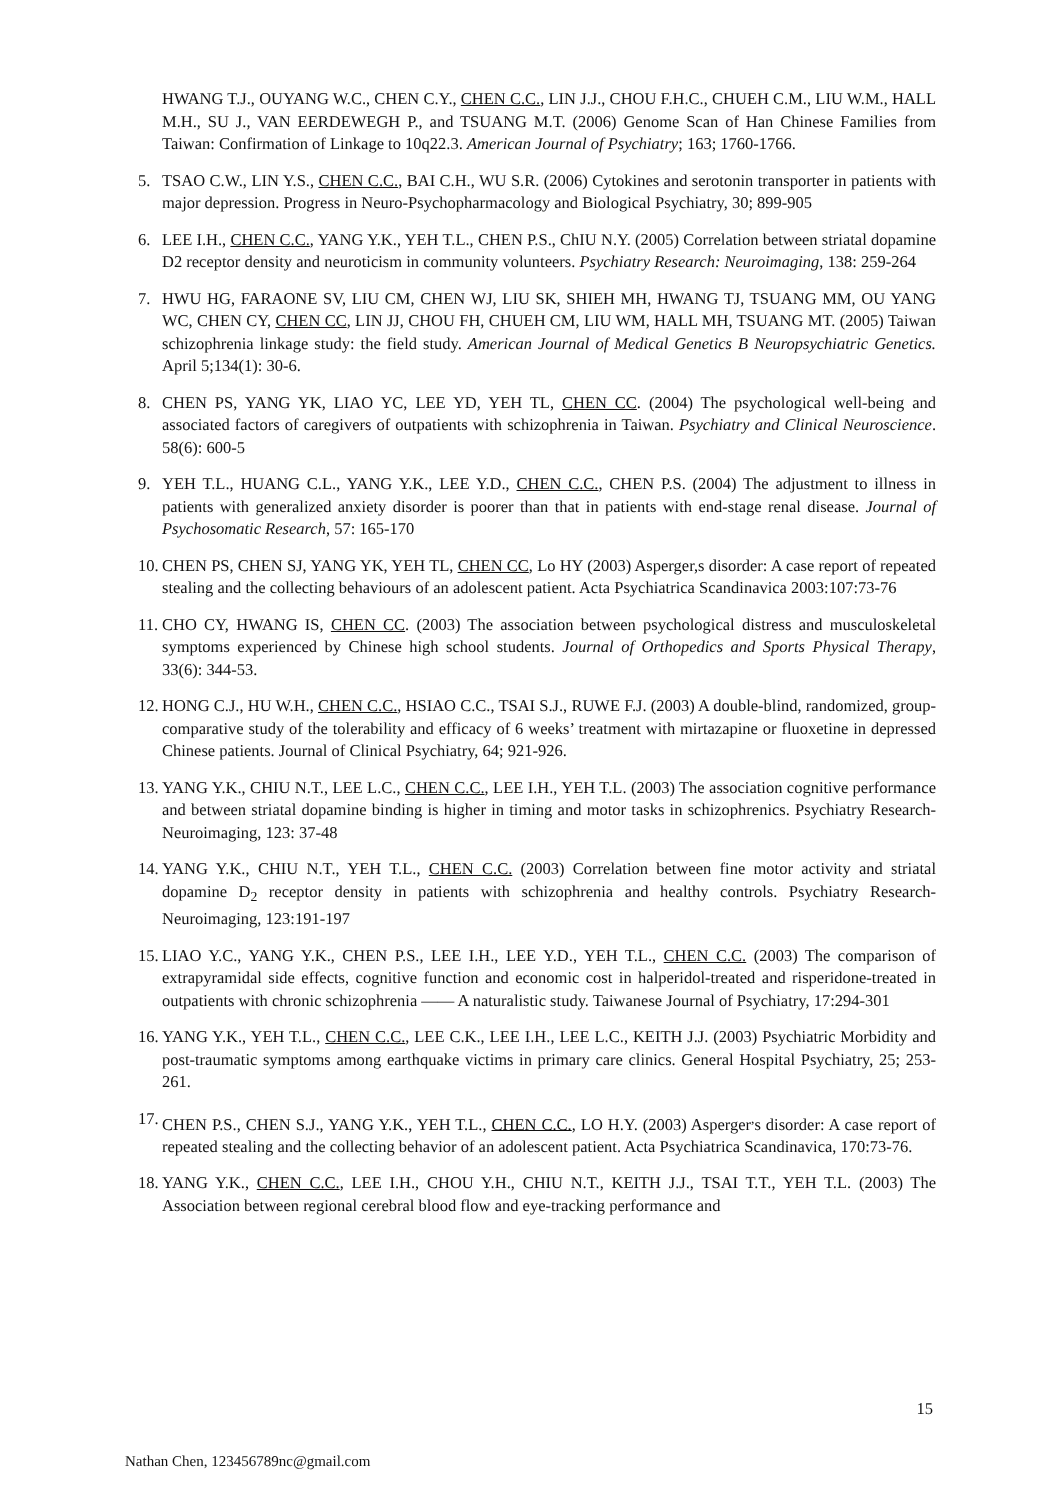HWANG T.J., OUYANG W.C., CHEN C.Y., CHEN C.C., LIN J.J., CHOU F.H.C., CHUEH C.M., LIU W.M., HALL M.H., SU J., VAN EERDEWEGH P., and TSUANG M.T. (2006) Genome Scan of Han Chinese Families from Taiwan: Confirmation of Linkage to 10q22.3. American Journal of Psychiatry; 163; 1760-1766.
5. TSAO C.W., LIN Y.S., CHEN C.C., BAI C.H., WU S.R. (2006) Cytokines and serotonin transporter in patients with major depression. Progress in Neuro-Psychopharmacology and Biological Psychiatry, 30; 899-905
6. LEE I.H., CHEN C.C., YANG Y.K., YEH T.L., CHEN P.S., ChIU N.Y. (2005) Correlation between striatal dopamine D2 receptor density and neuroticism in community volunteers. Psychiatry Research: Neuroimaging, 138: 259-264
7. HWU HG, FARAONE SV, LIU CM, CHEN WJ, LIU SK, SHIEH MH, HWANG TJ, TSUANG MM, OU YANG WC, CHEN CY, CHEN CC, LIN JJ, CHOU FH, CHUEH CM, LIU WM, HALL MH, TSUANG MT. (2005) Taiwan schizophrenia linkage study: the field study. American Journal of Medical Genetics B Neuropsychiatric Genetics. April 5;134(1): 30-6.
8. CHEN PS, YANG YK, LIAO YC, LEE YD, YEH TL, CHEN CC. (2004) The psychological well-being and associated factors of caregivers of outpatients with schizophrenia in Taiwan. Psychiatry and Clinical Neuroscience. 58(6): 600-5
9. YEH T.L., HUANG C.L., YANG Y.K., LEE Y.D., CHEN C.C., CHEN P.S. (2004) The adjustment to illness in patients with generalized anxiety disorder is poorer than that in patients with end-stage renal disease. Journal of Psychosomatic Research, 57: 165-170
10. CHEN PS, CHEN SJ, YANG YK, YEH TL, CHEN CC, Lo HY (2003) Asperger,s disorder: A case report of repeated stealing and the collecting behaviours of an adolescent patient. Acta Psychiatrica Scandinavica 2003:107:73-76
11. CHO CY, HWANG IS, CHEN CC. (2003) The association between psychological distress and musculoskeletal symptoms experienced by Chinese high school students. Journal of Orthopedics and Sports Physical Therapy, 33(6): 344-53.
12. HONG C.J., HU W.H., CHEN C.C., HSIAO C.C., TSAI S.J., RUWE F.J. (2003) A double-blind, randomized, group-comparative study of the tolerability and efficacy of 6 weeks’ treatment with mirtazapine or fluoxetine in depressed Chinese patients. Journal of Clinical Psychiatry, 64; 921-926.
13. YANG Y.K., CHIU N.T., LEE L.C., CHEN C.C., LEE I.H., YEH T.L. (2003) The association cognitive performance and between striatal dopamine binding is higher in timing and motor tasks in schizophrenics. Psychiatry Research- Neuroimaging, 123: 37-48
14. YANG Y.K., CHIU N.T., YEH T.L., CHEN C.C. (2003) Correlation between fine motor activity and striatal dopamine D<sub>2</sub> receptor density in patients with schizophrenia and healthy controls. Psychiatry Research-Neuroimaging, 123:191-197
15. LIAO Y.C., YANG Y.K., CHEN P.S., LEE I.H., LEE Y.D., YEH T.L., CHEN C.C. (2003) The comparison of extrapyramidal side effects, cognitive function and economic cost in halperidol-treated and risperidone-treated in outpatients with chronic schizophrenia —— A naturalistic study. Taiwanese Journal of Psychiatry, 17:294-301
16. YANG Y.K., YEH T.L., CHEN C.C., LEE C.K., LEE I.H., LEE L.C., KEITH J.J. (2003) Psychiatric Morbidity and post-traumatic symptoms among earthquake victims in primary care clinics. General Hospital Psychiatry, 25; 253-261.
17. CHEN P.S., CHEN S.J., YANG Y.K., YEH T.L., CHEN C.C., LO H.Y. (2003) Asperger<sup>,</sup>s disorder: A case report of repeated stealing and the collecting behavior of an adolescent patient. Acta Psychiatrica Scandinavica, 170:73-76.
18. YANG Y.K., CHEN C.C., LEE I.H., CHOU Y.H., CHIU N.T., KEITH J.J., TSAI T.T., YEH T.L. (2003) The Association between regional cerebral blood flow and eye-tracking performance and
15
Nathan Chen, 123456789nc@gmail.com